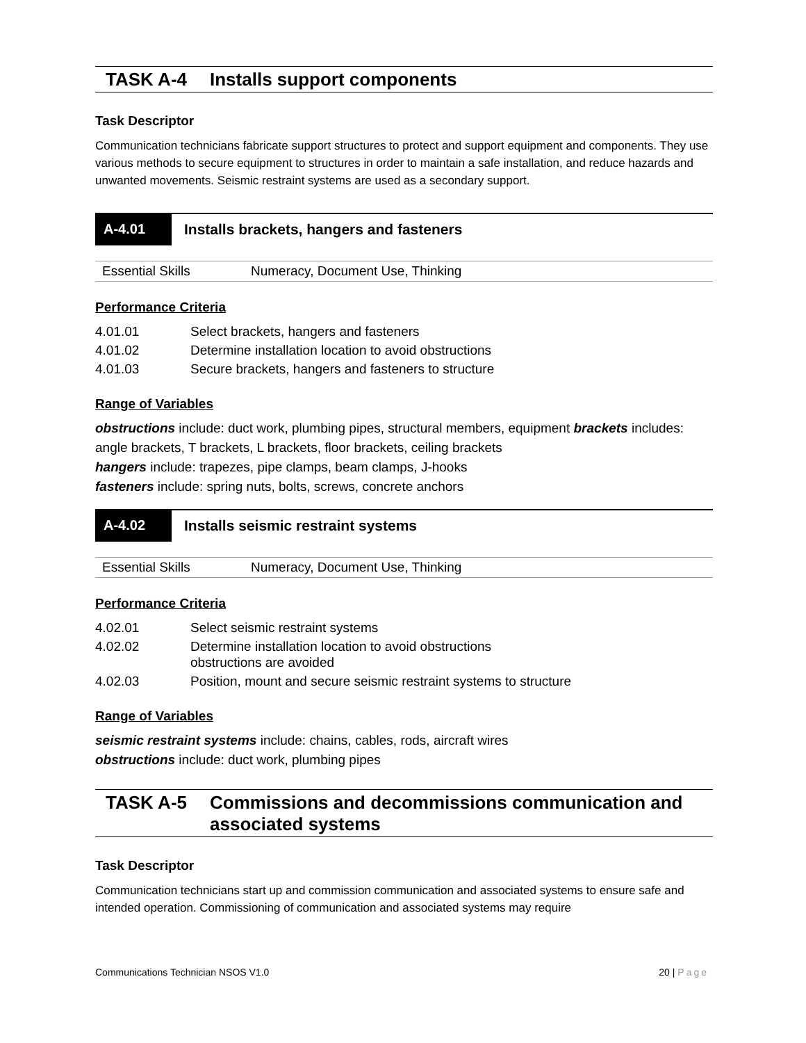TASK A-4 Installs support components
Task Descriptor
Communication technicians fabricate support structures to protect and support equipment and components. They use various methods to secure equipment to structures in order to maintain a safe installation, and reduce hazards and unwanted movements. Seismic restraint systems are used as a secondary support.
A-4.01
Installs brackets, hangers and fasteners
Essential Skills Numeracy, Document Use, Thinking
Performance Criteria
| 4.01.01 | Select brackets, hangers and fasteners |
| 4.01.02 | Determine installation location to avoid obstructions |
| 4.01.03 | Secure brackets, hangers and fasteners to structure |
Range of Variables
obstructions include: duct work, plumbing pipes, structural members, equipment brackets includes: angle brackets, T brackets, L brackets, floor brackets, ceiling brackets
hangers include: trapezes, pipe clamps, beam clamps, J-hooks
fasteners include: spring nuts, bolts, screws, concrete anchors
A-4.02
Installs seismic restraint systems
Essential Skills Numeracy, Document Use, Thinking
Performance Criteria
| 4.02.01 | Select seismic restraint systems |
| 4.02.02 | Determine installation location to avoid obstructions obstructions are avoided |
| 4.02.03 | Position, mount and secure seismic restraint systems to structure |
Range of Variables
seismic restraint systems include: chains, cables, rods, aircraft wires
obstructions include: duct work, plumbing pipes
TASK A-5 Commissions and decommissions communication and associated systems
Task Descriptor
Communication technicians start up and commission communication and associated systems to ensure safe and intended operation. Commissioning of communication and associated systems may require
Communications Technician NSOS V1.0 20 | Page